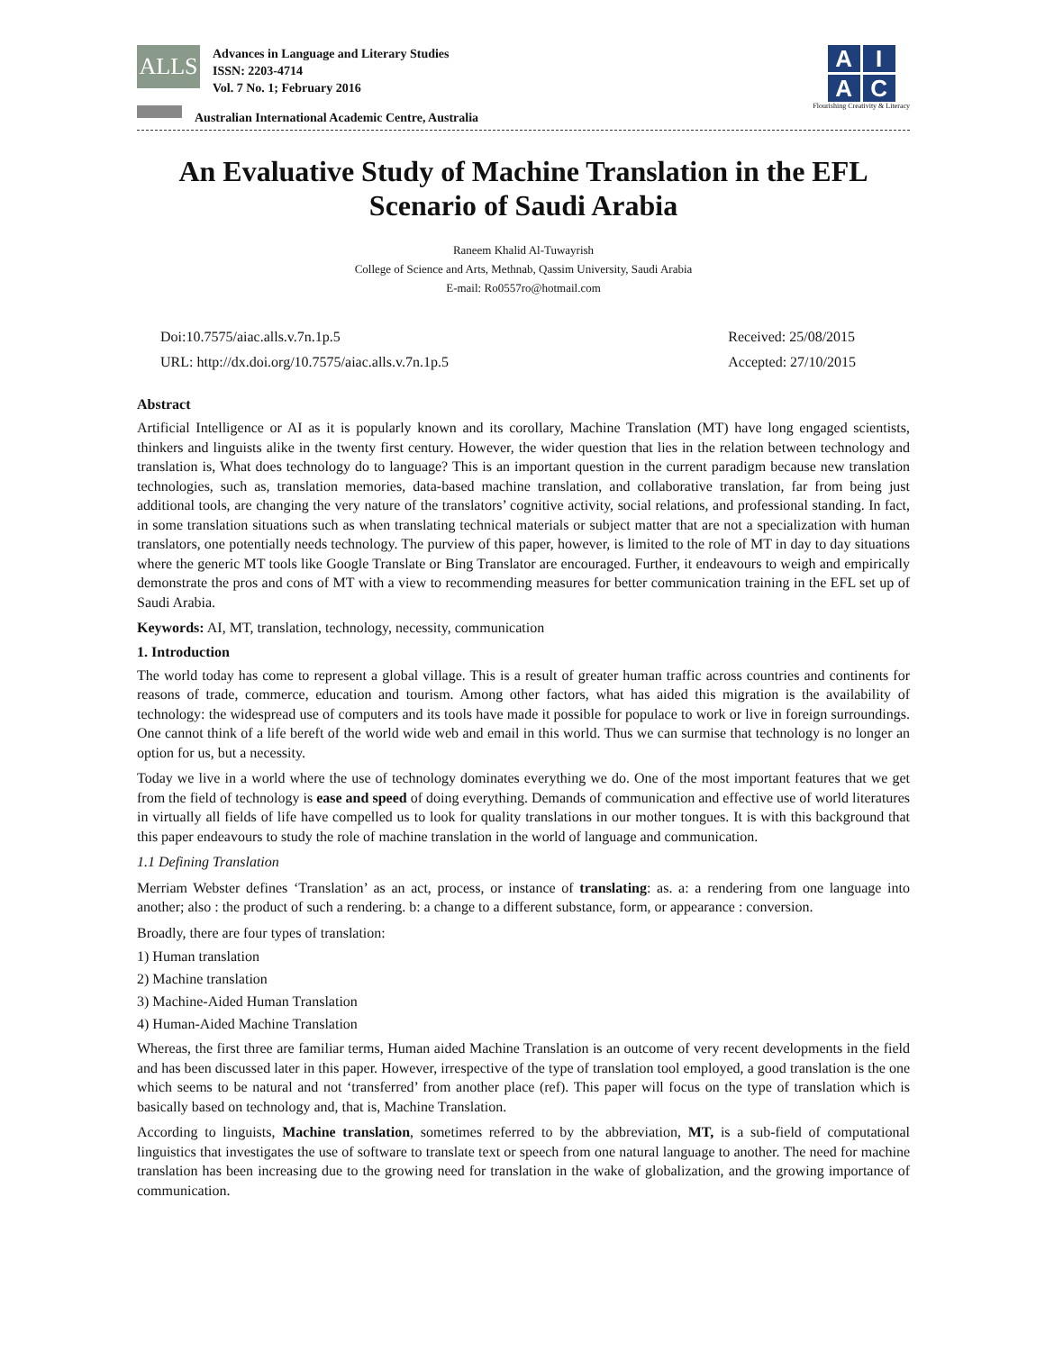ALLS
Advances in Language and Literary Studies
ISSN: 2203-4714
Vol. 7 No. 1; February 2016
Australian International Academic Centre, Australia
AIAC
Flourishing Creativity & Literacy
An Evaluative Study of Machine Translation in the EFL Scenario of Saudi Arabia
Raneem Khalid Al-Tuwayrish
College of Science and Arts, Methnab, Qassim University, Saudi Arabia
E-mail: Ro0557ro@hotmail.com
Doi:10.7575/aiac.alls.v.7n.1p.5
URL: http://dx.doi.org/10.7575/aiac.alls.v.7n.1p.5
Received: 25/08/2015
Accepted: 27/10/2015
Abstract
Artificial Intelligence or AI as it is popularly known and its corollary, Machine Translation (MT) have long engaged scientists, thinkers and linguists alike in the twenty first century. However, the wider question that lies in the relation between technology and translation is, What does technology do to language? This is an important question in the current paradigm because new translation technologies, such as, translation memories, data-based machine translation, and collaborative translation, far from being just additional tools, are changing the very nature of the translators’ cognitive activity, social relations, and professional standing. In fact, in some translation situations such as when translating technical materials or subject matter that are not a specialization with human translators, one potentially needs technology. The purview of this paper, however, is limited to the role of MT in day to day situations where the generic MT tools like Google Translate or Bing Translator are encouraged. Further, it endeavours to weigh and empirically demonstrate the pros and cons of MT with a view to recommending measures for better communication training in the EFL set up of Saudi Arabia.
Keywords: AI, MT, translation, technology, necessity, communication
1. Introduction
The world today has come to represent a global village. This is a result of greater human traffic across countries and continents for reasons of trade, commerce, education and tourism. Among other factors, what has aided this migration is the availability of technology: the widespread use of computers and its tools have made it possible for populace to work or live in foreign surroundings. One cannot think of a life bereft of the world wide web and email in this world. Thus we can surmise that technology is no longer an option for us, but a necessity.
Today we live in a world where the use of technology dominates everything we do. One of the most important features that we get from the field of technology is ease and speed of doing everything. Demands of communication and effective use of world literatures in virtually all fields of life have compelled us to look for quality translations in our mother tongues. It is with this background that this paper endeavours to study the role of machine translation in the world of language and communication.
1.1 Defining Translation
Merriam Webster defines ‘Translation’ as an act, process, or instance of translating: as. a: a rendering from one language into another; also : the product of such a rendering. b: a change to a different substance, form, or appearance : conversion.
Broadly, there are four types of translation:
1) Human translation
2) Machine translation
3) Machine-Aided Human Translation
4) Human-Aided Machine Translation
Whereas, the first three are familiar terms, Human aided Machine Translation is an outcome of very recent developments in the field and has been discussed later in this paper. However, irrespective of the type of translation tool employed, a good translation is the one which seems to be natural and not ‘transferred’ from another place (ref). This paper will focus on the type of translation which is basically based on technology and, that is, Machine Translation.
According to linguists, Machine translation, sometimes referred to by the abbreviation, MT, is a sub-field of computational linguistics that investigates the use of software to translate text or speech from one natural language to another. The need for machine translation has been increasing due to the growing need for translation in the wake of globalization, and the growing importance of communication.